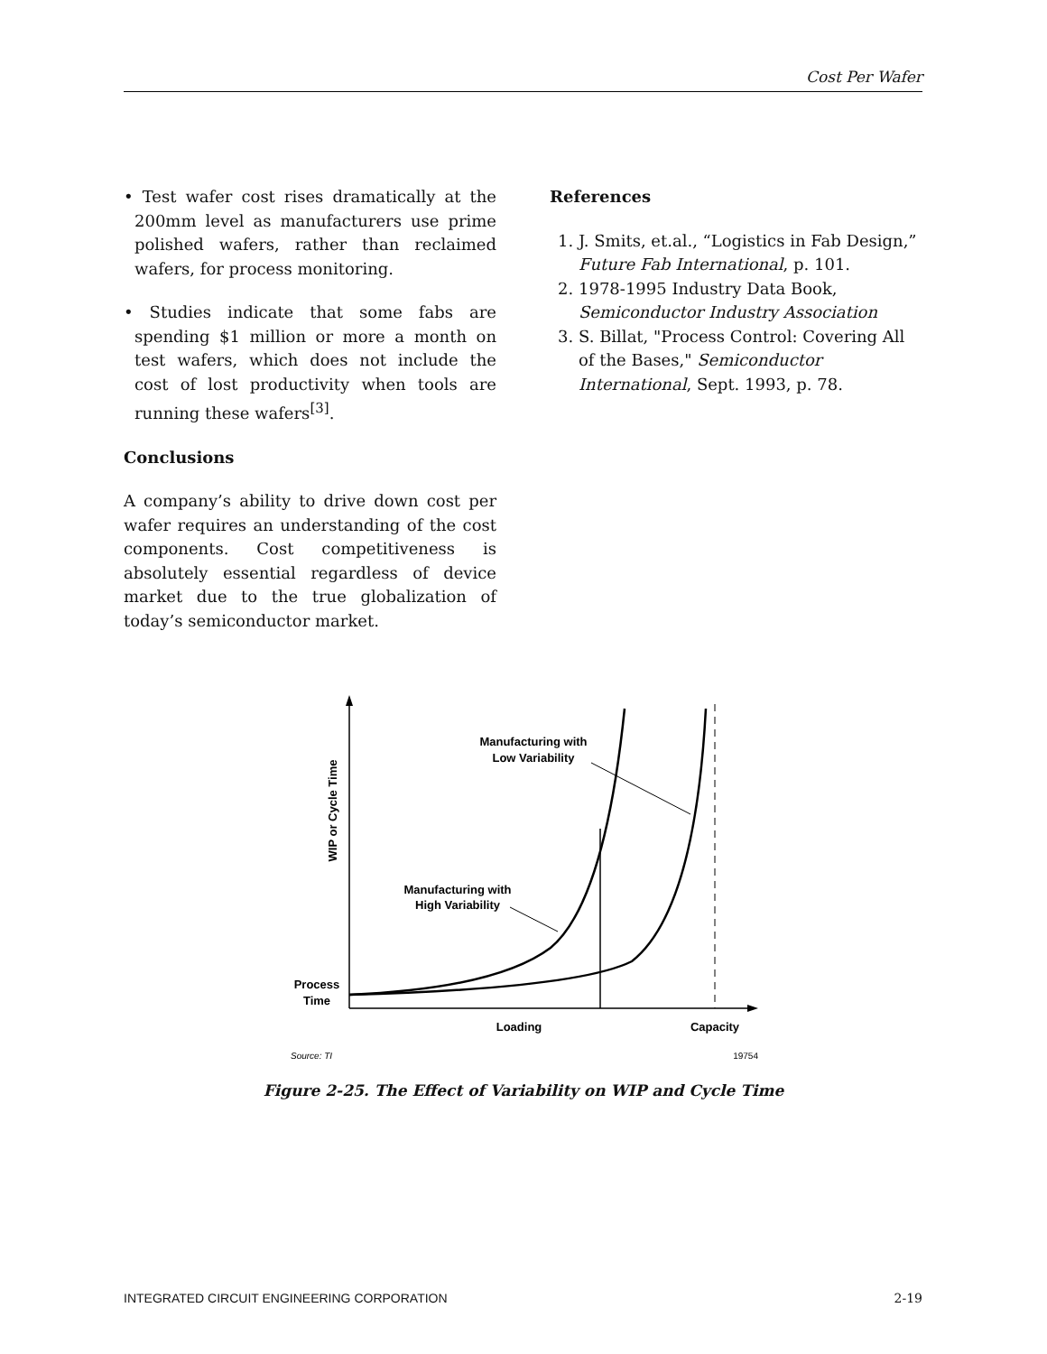Cost Per Wafer
• Test wafer cost rises dramatically at the 200mm level as manufacturers use prime polished wafers, rather than reclaimed wafers, for process monitoring.
• Studies indicate that some fabs are spending $1 million or more a month on test wafers, which does not include the cost of lost productivity when tools are running these wafers<sup>[3]</sup>.
Conclusions
A company’s ability to drive down cost per wafer requires an understanding of the cost components. Cost competitiveness is absolutely essential regardless of device market due to the true globalization of today’s semiconductor market.
References
1. J. Smits, et.al., “Logistics in Fab Design,” Future Fab International, p. 101.
2. 1978-1995 Industry Data Book, Semiconductor Industry Association
3. S. Billat, "Process Control: Covering All of the Bases," Semiconductor International, Sept. 1993, p. 78.
Manufacturing with
Low Variability
Manufacturing with
High Variability
Process
Time
Loading
Capacity
WIP or Cycle Time
Source: TI
19754
Figure 2-25. The Effect of Variability on WIP and Cycle Time
INTEGRATED CIRCUIT ENGINEERING CORPORATION 2-19